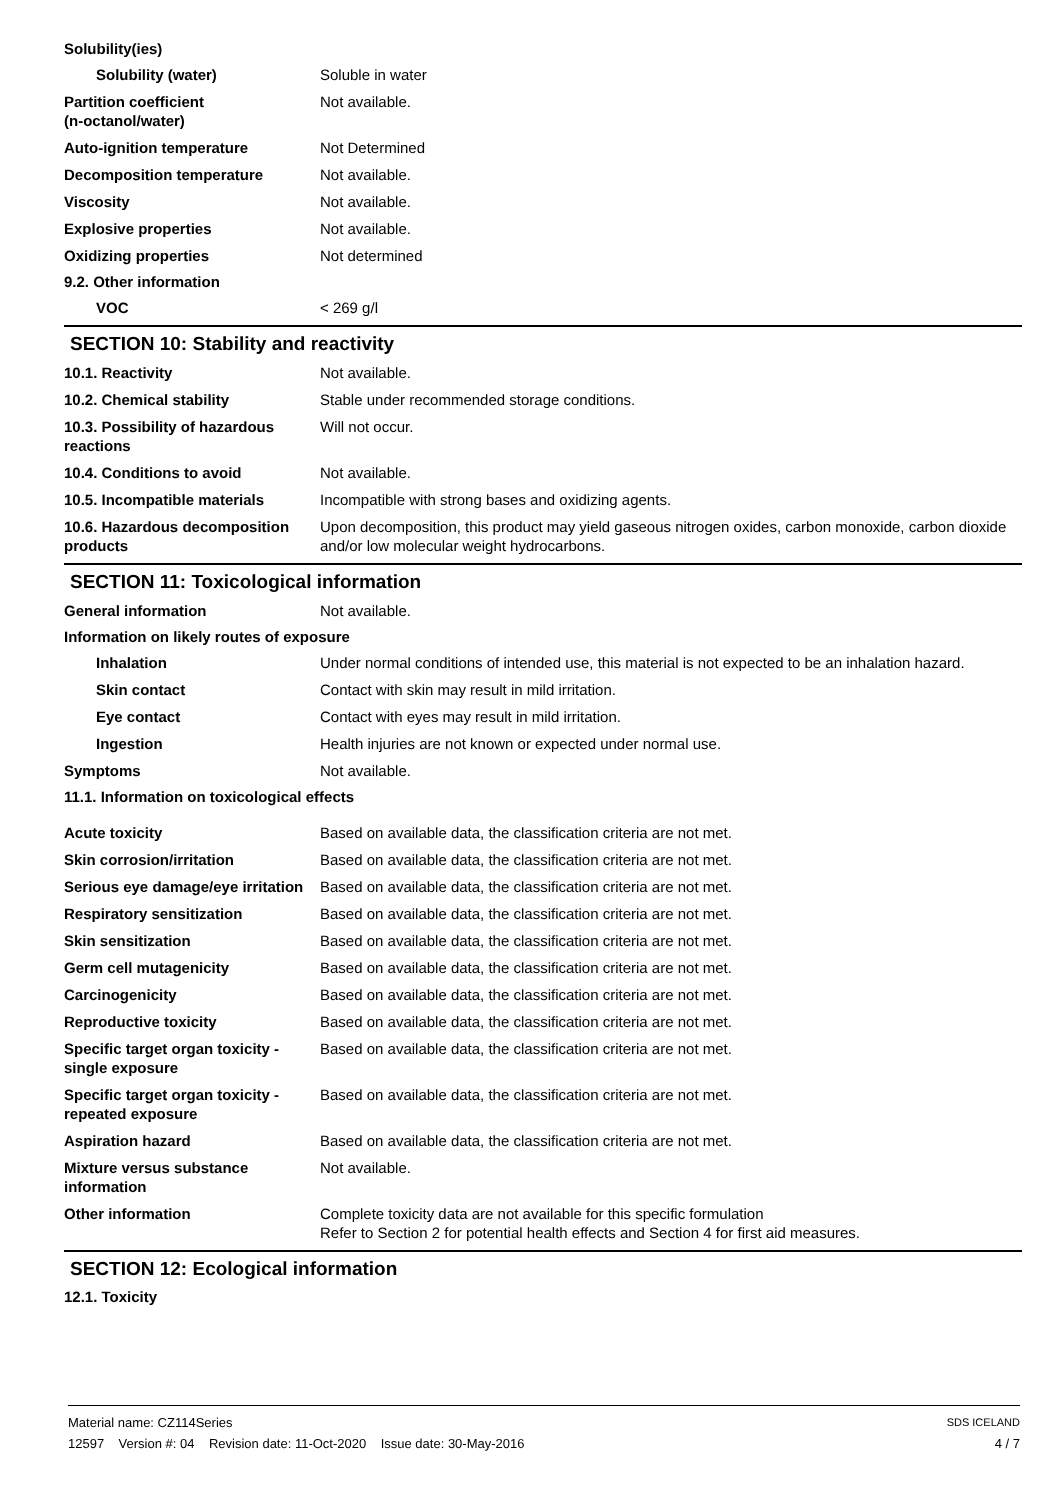Solubility(ies)
Solubility (water) Soluble in water
Partition coefficient
(n-octanol/water)
Not available.
Auto-ignition temperature Not Determined
Decomposition temperature Not available.
Viscosity Not available.
Explosive properties Not available.
Oxidizing properties Not determined
9.2. Other information
VOC < 269 g/l
SECTION 10: Stability and reactivity
10.1. Reactivity Not available.
10.2. Chemical stability Stable under recommended storage conditions.
10.3. Possibility of hazardous reactions
Will not occur.
10.4. Conditions to avoid Not available.
10.5. Incompatible materials Incompatible with strong bases and oxidizing agents.
10.6. Hazardous decomposition products
Upon decomposition, this product may yield gaseous nitrogen oxides, carbon monoxide, carbon dioxide and/or low molecular weight hydrocarbons.
SECTION 11: Toxicological information
General information Not available.
Information on likely routes of exposure
Inhalation Under normal conditions of intended use, this material is not expected to be an inhalation hazard.
Skin contact Contact with skin may result in mild irritation.
Eye contact Contact with eyes may result in mild irritation.
Ingestion Health injuries are not known or expected under normal use.
Symptoms Not available.
11.1. Information on toxicological effects
Acute toxicity Based on available data, the classification criteria are not met.
Skin corrosion/irritation Based on available data, the classification criteria are not met.
Serious eye damage/eye irritation
Based on available data, the classification criteria are not met.
Respiratory sensitization Based on available data, the classification criteria are not met.
Skin sensitization Based on available data, the classification criteria are not met.
Germ cell mutagenicity Based on available data, the classification criteria are not met.
Carcinogenicity Based on available data, the classification criteria are not met.
Reproductive toxicity Based on available data, the classification criteria are not met.
Specific target organ toxicity - single exposure
Based on available data, the classification criteria are not met.
Specific target organ toxicity - repeated exposure
Based on available data, the classification criteria are not met.
Aspiration hazard Based on available data, the classification criteria are not met.
Mixture versus substance information
Not available.
Other information Complete toxicity data are not available for this specific formulation
Refer to Section 2 for potential health effects and Section 4 for first aid measures.
SECTION 12: Ecological information
12.1. Toxicity
Material name: CZ114Series
12597 Version #: 04 Revision date: 11-Oct-2020 Issue date: 30-May-2016
SDS ICELAND
4 / 7